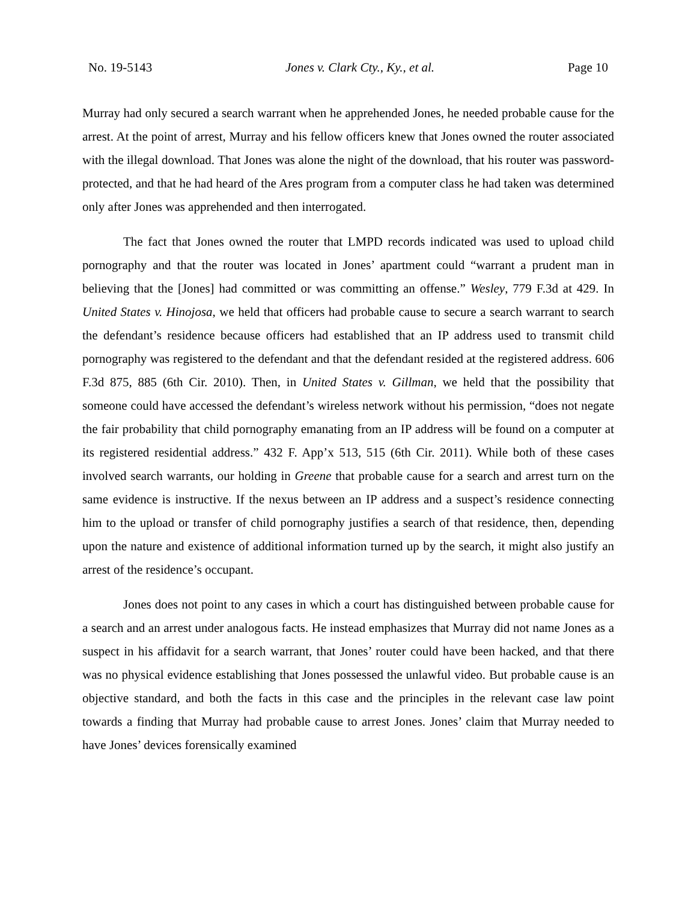No. 19-5143 Jones v. Clark Cty., Ky., et al. Page 10
Murray had only secured a search warrant when he apprehended Jones, he needed probable cause for the arrest. At the point of arrest, Murray and his fellow officers knew that Jones owned the router associated with the illegal download. That Jones was alone the night of the download, that his router was password-protected, and that he had heard of the Ares program from a computer class he had taken was determined only after Jones was apprehended and then interrogated.
The fact that Jones owned the router that LMPD records indicated was used to upload child pornography and that the router was located in Jones’ apartment could “warrant a prudent man in believing that the [Jones] had committed or was committing an offense.” Wesley, 779 F.3d at 429. In United States v. Hinojosa, we held that officers had probable cause to secure a search warrant to search the defendant’s residence because officers had established that an IP address used to transmit child pornography was registered to the defendant and that the defendant resided at the registered address. 606 F.3d 875, 885 (6th Cir. 2010). Then, in United States v. Gillman, we held that the possibility that someone could have accessed the defendant’s wireless network without his permission, “does not negate the fair probability that child pornography emanating from an IP address will be found on a computer at its registered residential address.” 432 F. App’x 513, 515 (6th Cir. 2011). While both of these cases involved search warrants, our holding in Greene that probable cause for a search and arrest turn on the same evidence is instructive. If the nexus between an IP address and a suspect’s residence connecting him to the upload or transfer of child pornography justifies a search of that residence, then, depending upon the nature and existence of additional information turned up by the search, it might also justify an arrest of the residence’s occupant.
Jones does not point to any cases in which a court has distinguished between probable cause for a search and an arrest under analogous facts. He instead emphasizes that Murray did not name Jones as a suspect in his affidavit for a search warrant, that Jones’ router could have been hacked, and that there was no physical evidence establishing that Jones possessed the unlawful video. But probable cause is an objective standard, and both the facts in this case and the principles in the relevant case law point towards a finding that Murray had probable cause to arrest Jones. Jones’ claim that Murray needed to have Jones’ devices forensically examined